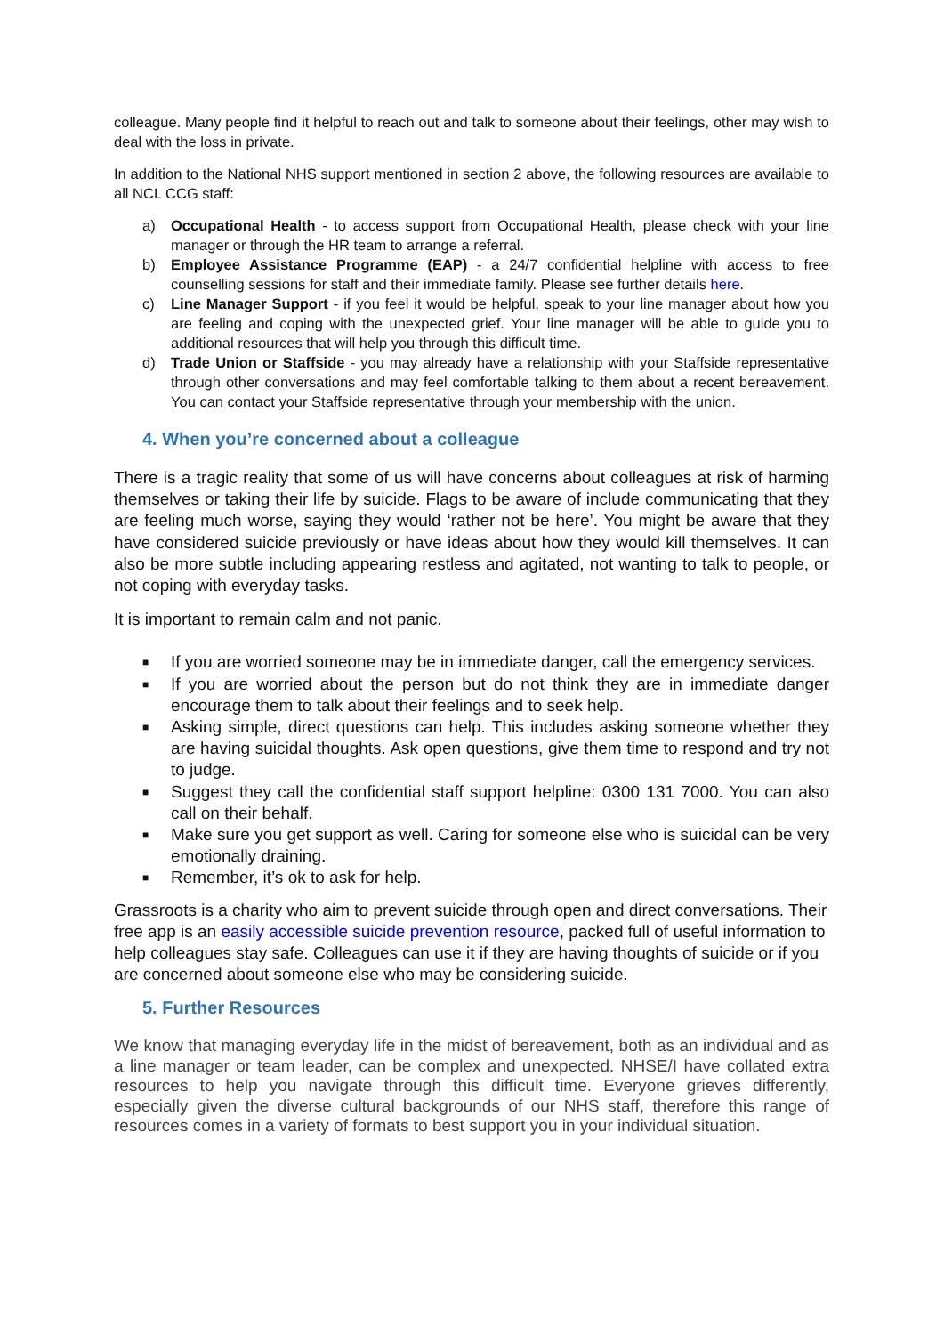colleague. Many people find it helpful to reach out and talk to someone about their feelings, other may wish to deal with the loss in private.
In addition to the National NHS support mentioned in section 2 above, the following resources are available to all NCL CCG staff:
a) Occupational Health - to access support from Occupational Health, please check with your line manager or through the HR team to arrange a referral.
b) Employee Assistance Programme (EAP) - a 24/7 confidential helpline with access to free counselling sessions for staff and their immediate family. Please see further details here.
c) Line Manager Support - if you feel it would be helpful, speak to your line manager about how you are feeling and coping with the unexpected grief. Your line manager will be able to guide you to additional resources that will help you through this difficult time.
d) Trade Union or Staffside - you may already have a relationship with your Staffside representative through other conversations and may feel comfortable talking to them about a recent bereavement. You can contact your Staffside representative through your membership with the union.
4. When you’re concerned about a colleague
There is a tragic reality that some of us will have concerns about colleagues at risk of harming themselves or taking their life by suicide. Flags to be aware of include communicating that they are feeling much worse, saying they would ‘rather not be here’. You might be aware that they have considered suicide previously or have ideas about how they would kill themselves. It can also be more subtle including appearing restless and agitated, not wanting to talk to people, or not coping with everyday tasks.
It is important to remain calm and not panic.
■ If you are worried someone may be in immediate danger, call the emergency services.
■ If you are worried about the person but do not think they are in immediate danger encourage them to talk about their feelings and to seek help.
■ Asking simple, direct questions can help. This includes asking someone whether they are having suicidal thoughts. Ask open questions, give them time to respond and try not to judge.
■ Suggest they call the confidential staff support helpline: 0300 131 7000. You can also call on their behalf.
■ Make sure you get support as well. Caring for someone else who is suicidal can be very emotionally draining.
■ Remember, it’s ok to ask for help.
Grassroots is a charity who aim to prevent suicide through open and direct conversations. Their free app is an easily accessible suicide prevention resource, packed full of useful information to help colleagues stay safe. Colleagues can use it if they are having thoughts of suicide or if you are concerned about someone else who may be considering suicide.
5. Further Resources
We know that managing everyday life in the midst of bereavement, both as an individual and as a line manager or team leader, can be complex and unexpected. NHSE/I have collated extra resources to help you navigate through this difficult time. Everyone grieves differently, especially given the diverse cultural backgrounds of our NHS staff, therefore this range of resources comes in a variety of formats to best support you in your individual situation.